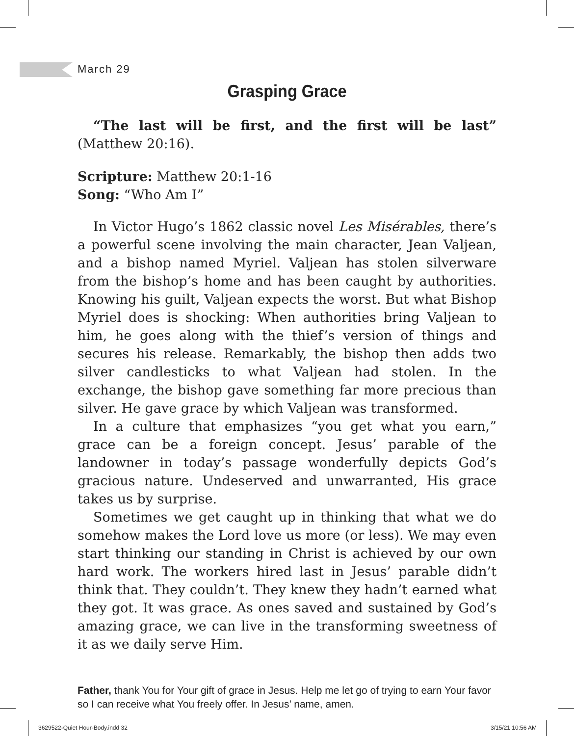March 29
Grasping Grace
“The last will be first, and the first will be last” (Matthew 20:16).
Scripture: Matthew 20:1-16
Song: “Who Am I”
In Victor Hugo’s 1862 classic novel Les Misérables, there’s a powerful scene involving the main character, Jean Valjean, and a bishop named Myriel. Valjean has stolen silverware from the bishop’s home and has been caught by authorities. Knowing his guilt, Valjean expects the worst. But what Bishop Myriel does is shocking: When authorities bring Valjean to him, he goes along with the thief’s version of things and secures his release. Remarkably, the bishop then adds two silver candlesticks to what Valjean had stolen. In the exchange, the bishop gave something far more precious than silver. He gave grace by which Valjean was transformed.
In a culture that emphasizes “you get what you earn,” grace can be a foreign concept. Jesus’ parable of the landowner in today’s passage wonderfully depicts God’s gracious nature. Undeserved and unwarranted, His grace takes us by surprise.
Sometimes we get caught up in thinking that what we do somehow makes the Lord love us more (or less). We may even start thinking our standing in Christ is achieved by our own hard work. The workers hired last in Jesus’ parable didn’t think that. They couldn’t. They knew they hadn’t earned what they got. It was grace. As ones saved and sustained by God’s amazing grace, we can live in the transforming sweetness of it as we daily serve Him.
Father, thank You for Your gift of grace in Jesus. Help me let go of trying to earn Your favor so I can receive what You freely offer. In Jesus’ name, amen.
3629522-Quiet Hour-Body.indd 32
3/15/21 10:56 AM